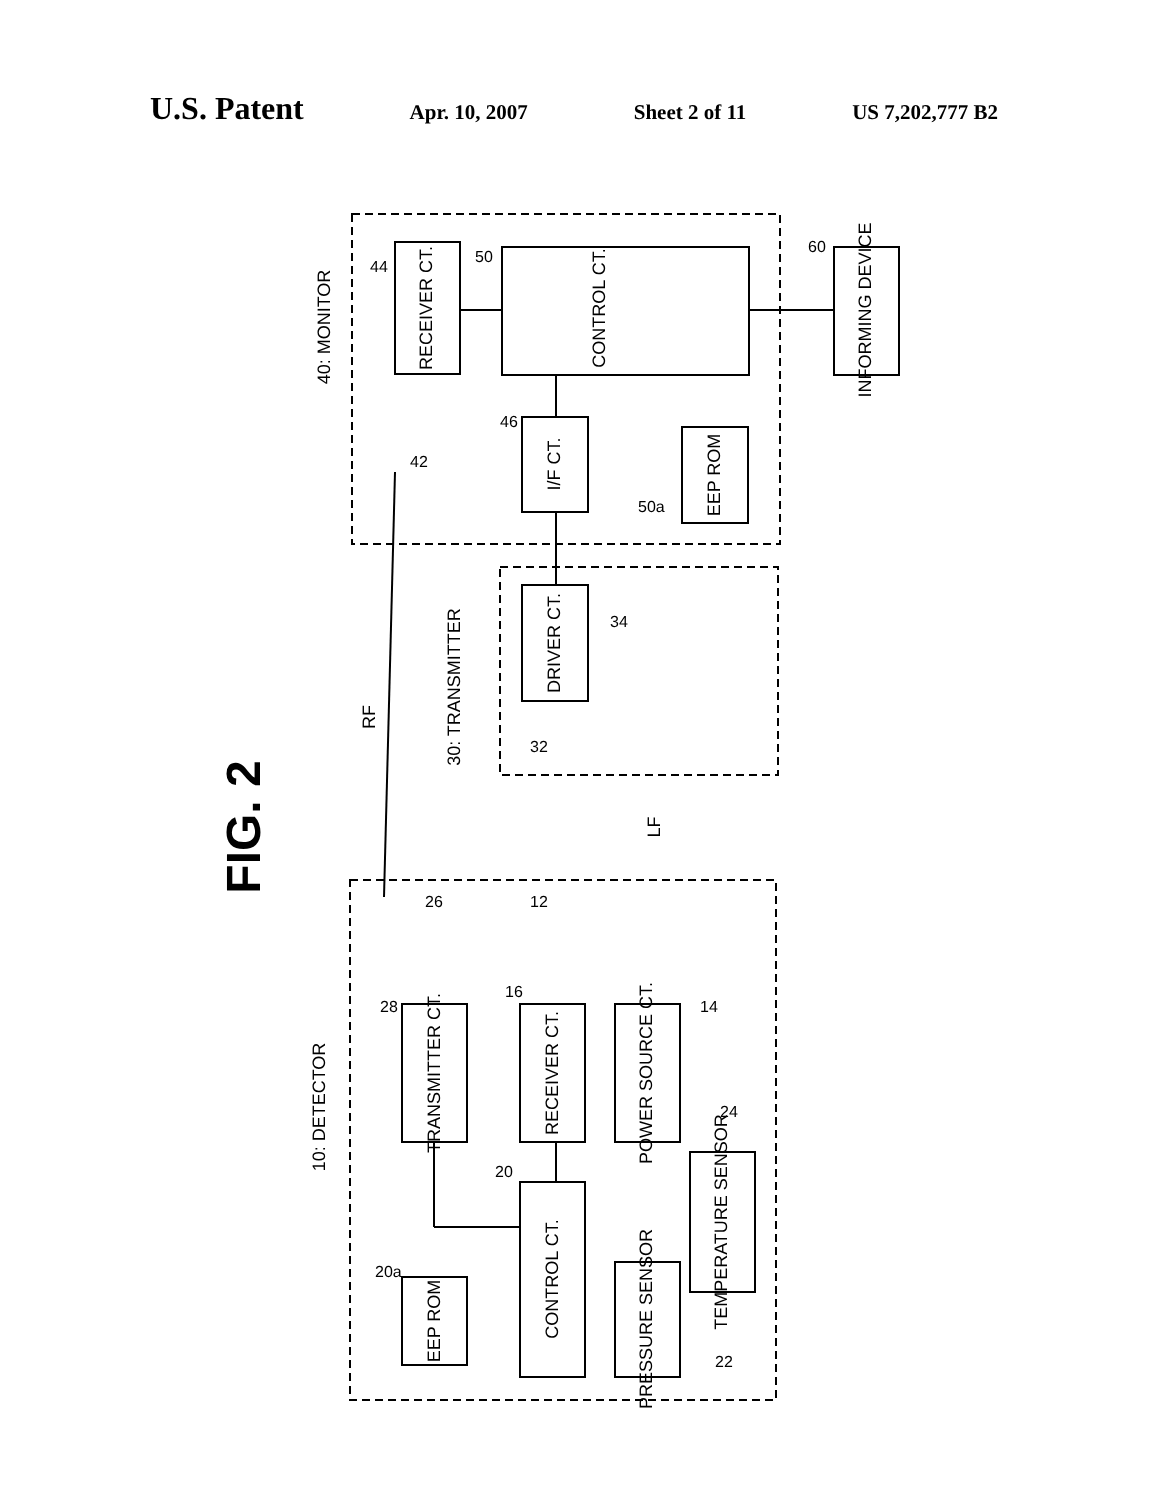U.S. Patent
Apr. 10, 2007 Sheet 2 of 11 US 7,202,777 B2
RECEIVER CT.
CONTROL CT.
INFORMING DEVICE
I/F CT.
EEP ROM
DRIVER CT.
TRANSMITTER CT.
RECEIVER CT.
POWER SOURCE CT.
CONTROL CT.
EEP ROM
PRESSURE SENSOR
TEMPERATURE SENSOR
40: MONITOR
30: TRANSMITTER
10: DETECTOR
RF
LF
FIG. 2
44
50
60
46
42
50a
34
32
26
12
16
14
28
20
24
20a
22